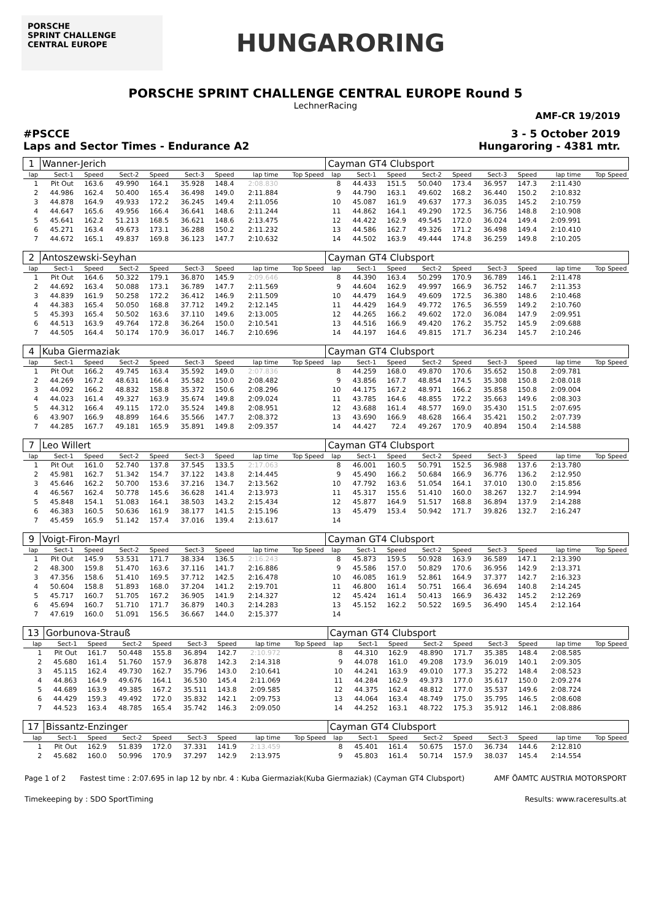PORSCHE
SPRINT CHALLENGE
CENTRAL EUROPE
HUNGARORING
PORSCHE SPRINT CHALLENGE CENTRAL EUROPE Round 5
LechnerRacing
AMF-CR 19/2019
#PSCCE
Laps and Sector Times - Endurance A2
3 - 5 October 2019
Hungaroring - 4381 mtr.
| 1 | Wanner-Jerich | | | | | | | | Cayman GT4 Clubsport | | | | | | | | |
| lap | Sect-1 | Speed | Sect-2 | Speed | Sect-3 | Speed | lap time | Top Speed | lap | Sect-1 | Speed | Sect-2 | Speed | Sect-3 | Speed | lap time | Top Speed |
| 1 | Pit Out | 163.6 | 49.990 | 164.1 | 35.928 | 148.4 | 2:08.830 | | 8 | 44.433 | 151.5 | 50.040 | 173.4 | 36.957 | 147.3 | 2:11.430 | |
| 2 | 44.986 | 162.4 | 50.400 | 165.4 | 36.498 | 149.0 | 2:11.884 | | 9 | 44.790 | 163.1 | 49.602 | 168.2 | 36.440 | 150.2 | 2:10.832 | |
| 3 | 44.878 | 164.9 | 49.933 | 172.2 | 36.245 | 149.4 | 2:11.056 | | 10 | 45.087 | 161.9 | 49.637 | 177.3 | 36.035 | 145.2 | 2:10.759 | |
| 4 | 44.647 | 165.6 | 49.956 | 166.4 | 36.641 | 148.6 | 2:11.244 | | 11 | 44.862 | 164.1 | 49.290 | 172.5 | 36.756 | 148.8 | 2:10.908 | |
| 5 | 45.641 | 162.2 | 51.213 | 168.5 | 36.621 | 148.6 | 2:13.475 | | 12 | 44.422 | 162.9 | 49.545 | 172.0 | 36.024 | 149.4 | 2:09.991 | |
| 6 | 45.271 | 163.4 | 49.673 | 173.1 | 36.288 | 150.2 | 2:11.232 | | 13 | 44.586 | 162.7 | 49.326 | 171.2 | 36.498 | 149.4 | 2:10.410 | |
| 7 | 44.672 | 165.1 | 49.837 | 169.8 | 36.123 | 147.7 | 2:10.632 | | 14 | 44.502 | 163.9 | 49.444 | 174.8 | 36.259 | 149.8 | 2:10.205 | |
| 2 | Antoszewski-Seyhan | | | | | | | | Cayman GT4 Clubsport | | | | | | | | |
| lap | Sect-1 | Speed | Sect-2 | Speed | Sect-3 | Speed | lap time | Top Speed | lap | Sect-1 | Speed | Sect-2 | Speed | Sect-3 | Speed | lap time | Top Speed |
| 1 | Pit Out | 164.6 | 50.322 | 179.1 | 36.870 | 145.9 | 2:09.646 | | 8 | 44.390 | 163.4 | 50.299 | 170.9 | 36.789 | 146.1 | 2:11.478 | |
| 2 | 44.692 | 163.4 | 50.088 | 173.1 | 36.789 | 147.7 | 2:11.569 | | 9 | 44.604 | 162.9 | 49.997 | 166.9 | 36.752 | 146.7 | 2:11.353 | |
| 3 | 44.839 | 161.9 | 50.258 | 172.2 | 36.412 | 146.9 | 2:11.509 | | 10 | 44.479 | 164.9 | 49.609 | 172.5 | 36.380 | 148.6 | 2:10.468 | |
| 4 | 44.383 | 165.4 | 50.050 | 168.8 | 37.712 | 149.2 | 2:12.145 | | 11 | 44.429 | 164.9 | 49.772 | 176.5 | 36.559 | 149.2 | 2:10.760 | |
| 5 | 45.393 | 165.4 | 50.502 | 163.6 | 37.110 | 149.6 | 2:13.005 | | 12 | 44.265 | 166.2 | 49.602 | 172.0 | 36.084 | 147.9 | 2:09.951 | |
| 6 | 44.513 | 163.9 | 49.764 | 172.8 | 36.264 | 150.0 | 2:10.541 | | 13 | 44.516 | 166.9 | 49.420 | 176.2 | 35.752 | 145.9 | 2:09.688 | |
| 7 | 44.505 | 164.4 | 50.174 | 170.9 | 36.017 | 146.7 | 2:10.696 | | 14 | 44.197 | 164.6 | 49.815 | 171.7 | 36.234 | 145.7 | 2:10.246 | |
| 4 | Kuba Giermaziak | | | | | | | | Cayman GT4 Clubsport | | | | | | | | |
| lap | Sect-1 | Speed | Sect-2 | Speed | Sect-3 | Speed | lap time | Top Speed | lap | Sect-1 | Speed | Sect-2 | Speed | Sect-3 | Speed | lap time | Top Speed |
| 1 | Pit Out | 166.2 | 49.745 | 163.4 | 35.592 | 149.0 | 2:07.836 | | 8 | 44.259 | 168.0 | 49.870 | 170.6 | 35.652 | 150.8 | 2:09.781 | |
| 2 | 44.269 | 167.2 | 48.631 | 166.4 | 35.582 | 150.0 | 2:08.482 | | 9 | 43.856 | 167.7 | 48.854 | 174.5 | 35.308 | 150.8 | 2:08.018 | |
| 3 | 44.092 | 166.2 | 48.832 | 158.8 | 35.372 | 150.6 | 2:08.296 | | 10 | 44.175 | 167.2 | 48.971 | 166.2 | 35.858 | 150.8 | 2:09.004 | |
| 4 | 44.023 | 161.4 | 49.327 | 163.9 | 35.674 | 149.8 | 2:09.024 | | 11 | 43.785 | 164.6 | 48.855 | 172.2 | 35.663 | 149.6 | 2:08.303 | |
| 5 | 44.312 | 166.4 | 49.115 | 172.0 | 35.524 | 149.8 | 2:08.951 | | 12 | 43.688 | 161.4 | 48.577 | 169.0 | 35.430 | 151.5 | 2:07.695 | |
| 6 | 43.907 | 166.9 | 48.899 | 164.6 | 35.566 | 147.7 | 2:08.372 | | 13 | 43.690 | 166.9 | 48.628 | 166.4 | 35.421 | 150.2 | 2:07.739 | |
| 7 | 44.285 | 167.7 | 49.181 | 165.9 | 35.891 | 149.8 | 2:09.357 | | 14 | 44.427 | 72.4 | 49.267 | 170.9 | 40.894 | 150.4 | 2:14.588 | |
| 7 | Leo Willert | | | | | | | | Cayman GT4 Clubsport | | | | | | | | |
| lap | Sect-1 | Speed | Sect-2 | Speed | Sect-3 | Speed | lap time | Top Speed | lap | Sect-1 | Speed | Sect-2 | Speed | Sect-3 | Speed | lap time | Top Speed |
| 1 | Pit Out | 161.0 | 52.740 | 137.8 | 37.545 | 133.5 | 2:17.063 | | 8 | 46.001 | 160.5 | 50.791 | 152.5 | 36.988 | 137.6 | 2:13.780 | |
| 2 | 45.981 | 162.7 | 51.342 | 154.7 | 37.122 | 143.8 | 2:14.445 | | 9 | 45.490 | 166.2 | 50.684 | 166.9 | 36.776 | 136.2 | 2:12.950 | |
| 3 | 45.646 | 162.2 | 50.700 | 153.6 | 37.216 | 134.7 | 2:13.562 | | 10 | 47.792 | 163.6 | 51.054 | 164.1 | 37.010 | 130.0 | 2:15.856 | |
| 4 | 46.567 | 162.4 | 50.778 | 145.6 | 36.628 | 141.4 | 2:13.973 | | 11 | 45.317 | 155.6 | 51.410 | 160.0 | 38.267 | 132.7 | 2:14.994 | |
| 5 | 45.848 | 154.1 | 51.083 | 164.1 | 38.503 | 143.2 | 2:15.434 | | 12 | 45.877 | 164.9 | 51.517 | 168.8 | 36.894 | 137.9 | 2:14.288 | |
| 6 | 46.383 | 160.5 | 50.636 | 161.9 | 38.177 | 141.5 | 2:15.196 | | 13 | 45.479 | 153.4 | 50.942 | 171.7 | 39.826 | 132.7 | 2:16.247 | |
| 7 | 45.459 | 165.9 | 51.142 | 157.4 | 37.016 | 139.4 | 2:13.617 | | 14 | | | | | | | | |
| 9 | Voigt-Firon-Mayrl | | | | | | | | Cayman GT4 Clubsport | | | | | | | | |
| lap | Sect-1 | Speed | Sect-2 | Speed | Sect-3 | Speed | lap time | Top Speed | lap | Sect-1 | Speed | Sect-2 | Speed | Sect-3 | Speed | lap time | Top Speed |
| 1 | Pit Out | 145.9 | 53.531 | 171.7 | 38.334 | 136.5 | 2:16.243 | | 8 | 45.873 | 159.5 | 50.928 | 163.9 | 36.589 | 147.1 | 2:13.390 | |
| 2 | 48.300 | 159.8 | 51.470 | 163.6 | 37.116 | 141.7 | 2:16.886 | | 9 | 45.586 | 157.0 | 50.829 | 170.6 | 36.956 | 142.9 | 2:13.371 | |
| 3 | 47.356 | 158.6 | 51.410 | 169.5 | 37.712 | 142.5 | 2:16.478 | | 10 | 46.085 | 161.9 | 52.861 | 164.9 | 37.377 | 142.7 | 2:16.323 | |
| 4 | 50.604 | 158.8 | 51.893 | 168.0 | 37.204 | 141.2 | 2:19.701 | | 11 | 46.800 | 161.4 | 50.751 | 166.4 | 36.694 | 140.8 | 2:14.245 | |
| 5 | 45.717 | 160.7 | 51.705 | 167.2 | 36.905 | 141.9 | 2:14.327 | | 12 | 45.424 | 161.4 | 50.413 | 166.9 | 36.432 | 145.2 | 2:12.269 | |
| 6 | 45.694 | 160.7 | 51.710 | 171.7 | 36.879 | 140.3 | 2:14.283 | | 13 | 45.152 | 162.2 | 50.522 | 169.5 | 36.490 | 145.4 | 2:12.164 | |
| 7 | 47.619 | 160.0 | 51.091 | 156.5 | 36.667 | 144.0 | 2:15.377 | | 14 | | | | | | | | |
| 13 | Gorbunova-Strauß | | | | | | | | Cayman GT4 Clubsport | | | | | | | | |
| lap | Sect-1 | Speed | Sect-2 | Speed | Sect-3 | Speed | lap time | Top Speed | lap | Sect-1 | Speed | Sect-2 | Speed | Sect-3 | Speed | lap time | Top Speed |
| 1 | Pit Out | 161.7 | 50.448 | 155.8 | 36.894 | 142.7 | 2:10.972 | | 8 | 44.310 | 162.9 | 48.890 | 171.7 | 35.385 | 148.4 | 2:08.585 | |
| 2 | 45.680 | 161.4 | 51.760 | 157.9 | 36.878 | 142.3 | 2:14.318 | | 9 | 44.078 | 161.0 | 49.208 | 173.9 | 36.019 | 140.1 | 2:09.305 | |
| 3 | 45.115 | 162.4 | 49.730 | 162.7 | 35.796 | 143.0 | 2:10.641 | | 10 | 44.241 | 163.9 | 49.010 | 177.3 | 35.272 | 148.4 | 2:08.523 | |
| 4 | 44.863 | 164.9 | 49.676 | 164.1 | 36.530 | 145.4 | 2:11.069 | | 11 | 44.284 | 162.9 | 49.373 | 177.0 | 35.617 | 150.0 | 2:09.274 | |
| 5 | 44.689 | 163.9 | 49.385 | 167.2 | 35.511 | 143.8 | 2:09.585 | | 12 | 44.375 | 162.4 | 48.812 | 177.0 | 35.537 | 149.6 | 2:08.724 | |
| 6 | 44.429 | 159.3 | 49.492 | 172.0 | 35.832 | 142.1 | 2:09.753 | | 13 | 44.064 | 163.4 | 48.749 | 175.0 | 35.795 | 146.5 | 2:08.608 | |
| 7 | 44.523 | 163.4 | 48.785 | 165.4 | 35.742 | 146.3 | 2:09.050 | | 14 | 44.252 | 163.1 | 48.722 | 175.3 | 35.912 | 146.1 | 2:08.886 | |
| 17 | Bissantz-Enzinger | | | | | | | | Cayman GT4 Clubsport | | | | | | | | |
| lap | Sect-1 | Speed | Sect-2 | Speed | Sect-3 | Speed | lap time | Top Speed | lap | Sect-1 | Speed | Sect-2 | Speed | Sect-3 | Speed | lap time | Top Speed |
| 1 | Pit Out | 162.9 | 51.839 | 172.0 | 37.331 | 141.9 | 2:13.459 | | 8 | 45.401 | 161.4 | 50.675 | 157.0 | 36.734 | 144.6 | 2:12.810 | |
| 2 | 45.682 | 160.0 | 50.996 | 170.9 | 37.297 | 142.9 | 2:13.975 | | 9 | 45.803 | 161.4 | 50.714 | 157.9 | 38.037 | 145.4 | 2:14.554 | |
Page 1 of 2 Fastest time : 2:07.695 in lap 12 by nbr. 4 : Kuba Giermaziak(Kuba Giermaziak) (Cayman GT4 Clubsport) AMF ÖAMTC AUSTRIA MOTORSPORT
Timekeeping by : SDO SportTiming Results: www.raceresults.at